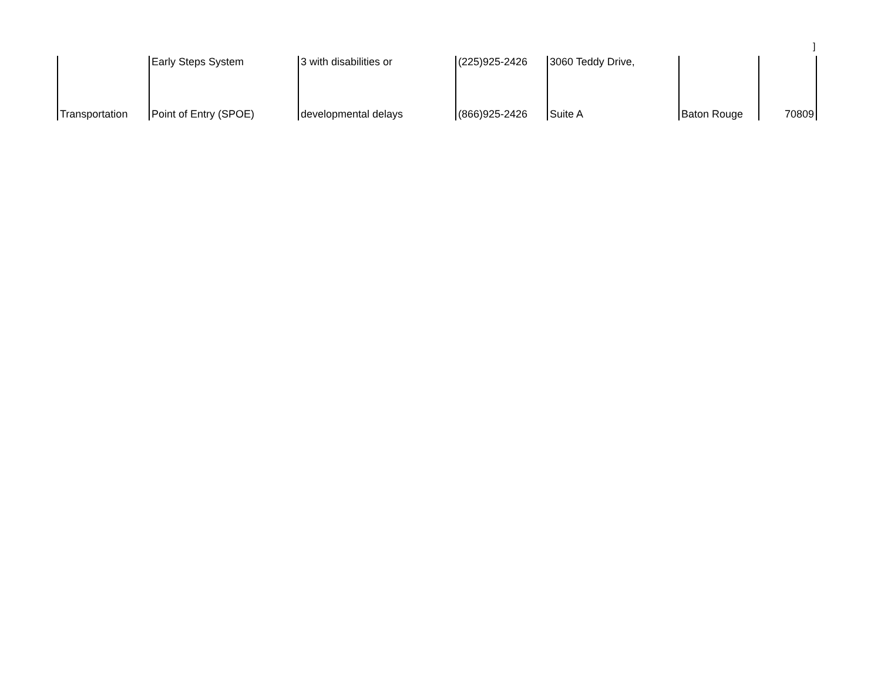]
| | Early Steps System | 3 with disabilities or | (225)925-2426 | 3060 Teddy Drive, | | |
| Transportation | Point of Entry (SPOE) | developmental delays | (866)925-2426 | Suite A | Baton Rouge | 70809 |